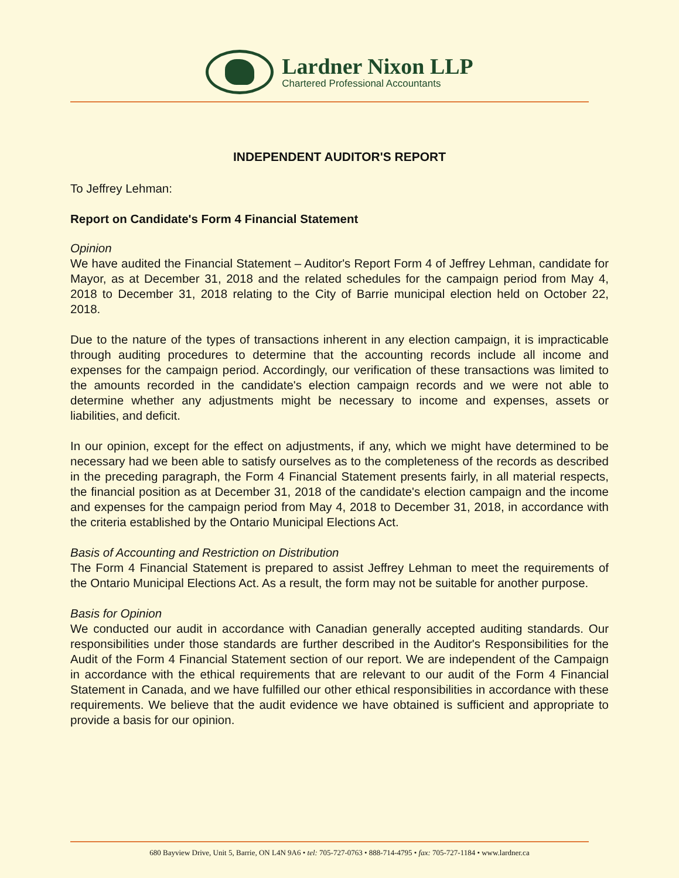Lardner Nixon LLP
Chartered Professional Accountants
INDEPENDENT AUDITOR'S REPORT
To Jeffrey Lehman:
Report on Candidate's Form 4 Financial Statement
Opinion
We have audited the Financial Statement – Auditor's Report Form 4 of Jeffrey Lehman, candidate for Mayor, as at December 31, 2018 and the related schedules for the campaign period from May 4, 2018 to December 31, 2018 relating to the City of Barrie municipal election held on October 22, 2018.
Due to the nature of the types of transactions inherent in any election campaign, it is impracticable through auditing procedures to determine that the accounting records include all income and expenses for the campaign period. Accordingly, our verification of these transactions was limited to the amounts recorded in the candidate's election campaign records and we were not able to determine whether any adjustments might be necessary to income and expenses, assets or liabilities, and deficit.
In our opinion, except for the effect on adjustments, if any, which we might have determined to be necessary had we been able to satisfy ourselves as to the completeness of the records as described in the preceding paragraph, the Form 4 Financial Statement presents fairly, in all material respects, the financial position as at December 31, 2018 of the candidate's election campaign and the income and expenses for the campaign period from May 4, 2018 to December 31, 2018, in accordance with the criteria established by the Ontario Municipal Elections Act.
Basis of Accounting and Restriction on Distribution
The Form 4 Financial Statement is prepared to assist Jeffrey Lehman to meet the requirements of the Ontario Municipal Elections Act. As a result, the form may not be suitable for another purpose.
Basis for Opinion
We conducted our audit in accordance with Canadian generally accepted auditing standards. Our responsibilities under those standards are further described in the Auditor's Responsibilities for the Audit of the Form 4 Financial Statement section of our report. We are independent of the Campaign in accordance with the ethical requirements that are relevant to our audit of the Form 4 Financial Statement in Canada, and we have fulfilled our other ethical responsibilities in accordance with these requirements. We believe that the audit evidence we have obtained is sufficient and appropriate to provide a basis for our opinion.
680 Bayview Drive, Unit 5, Barrie, ON L4N 9A6 • tel: 705-727-0763 • 888-714-4795 • fax: 705-727-1184 • www.lardner.ca